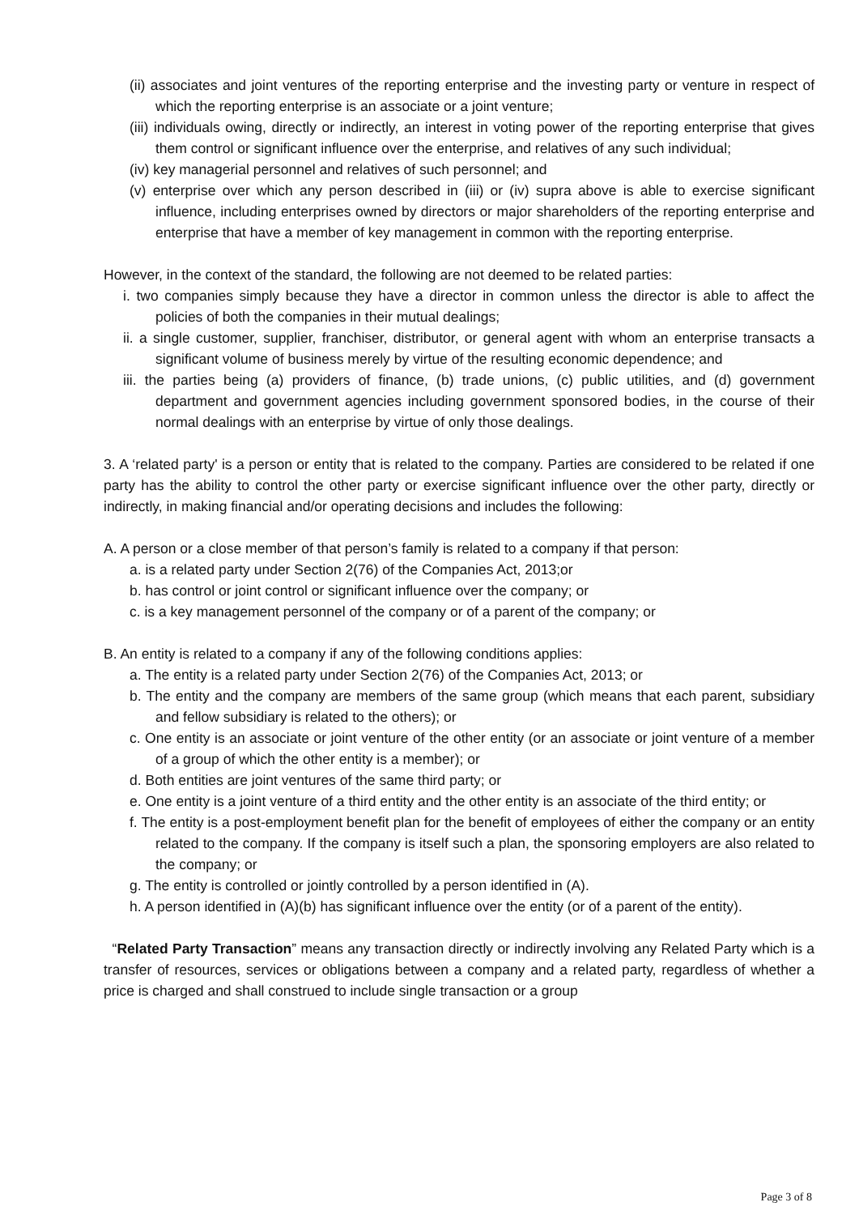(ii) associates and joint ventures of the reporting enterprise and the investing party or venture in respect of which the reporting enterprise is an associate or a joint venture;
(iii) individuals owing, directly or indirectly, an interest in voting power of the reporting enterprise that gives them control or significant influence over the enterprise, and relatives of any such individual;
(iv) key managerial personnel and relatives of such personnel; and
(v) enterprise over which any person described in (iii) or (iv) supra above is able to exercise significant influence, including enterprises owned by directors or major shareholders of the reporting enterprise and enterprise that have a member of key management in common with the reporting enterprise.
However, in the context of the standard, the following are not deemed to be related parties:
i. two companies simply because they have a director in common unless the director is able to affect the policies of both the companies in their mutual dealings;
ii. a single customer, supplier, franchiser, distributor, or general agent with whom an enterprise transacts a significant volume of business merely by virtue of the resulting economic dependence; and
iii. the parties being (a) providers of finance, (b) trade unions, (c) public utilities, and (d) government department and government agencies including government sponsored bodies, in the course of their normal dealings with an enterprise by virtue of only those dealings.
3. A ‘related party' is a person or entity that is related to the company. Parties are considered to be related if one party has the ability to control the other party or exercise significant influence over the other party, directly or indirectly, in making financial and/or operating decisions and includes the following:
A. A person or a close member of that person’s family is related to a company if that person:
a. is a related party under Section 2(76) of the Companies Act, 2013;or
b. has control or joint control or significant influence over the company; or
c. is a key management personnel of the company or of a parent of the company; or
B. An entity is related to a company if any of the following conditions applies:
a. The entity is a related party under Section 2(76) of the Companies Act, 2013; or
b. The entity and the company are members of the same group (which means that each parent, subsidiary and fellow subsidiary is related to the others); or
c. One entity is an associate or joint venture of the other entity (or an associate or joint venture of a member of a group of which the other entity is a member); or
d. Both entities are joint ventures of the same third party; or
e. One entity is a joint venture of a third entity and the other entity is an associate of the third entity; or
f. The entity is a post-employment benefit plan for the benefit of employees of either the company or an entity related to the company. If the company is itself such a plan, the sponsoring employers are also related to the company; or
g. The entity is controlled or jointly controlled by a person identified in (A).
h. A person identified in (A)(b) has significant influence over the entity (or of a parent of the entity).
“Related Party Transaction” means any transaction directly or indirectly involving any Related Party which is a transfer of resources, services or obligations between a company and a related party, regardless of whether a price is charged and shall construed to include single transaction or a group
Page 3 of 8